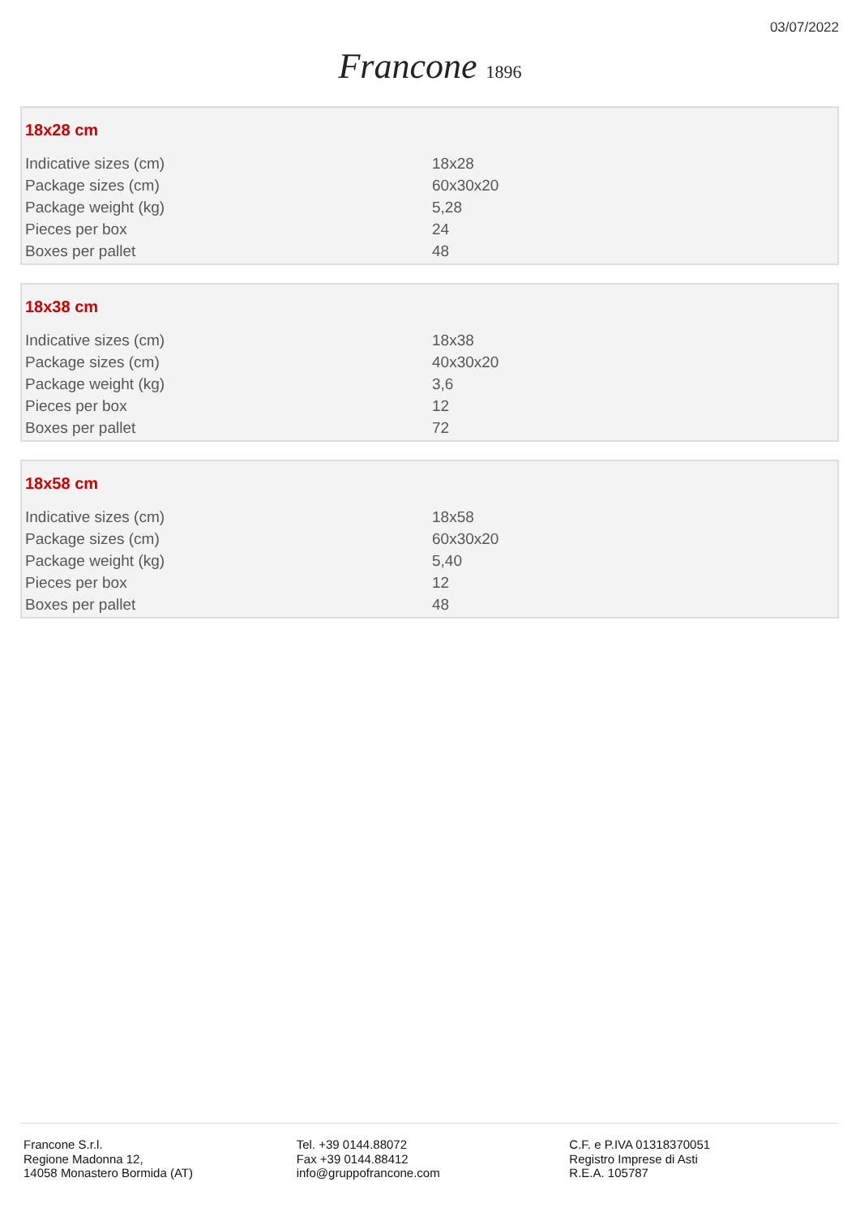03/07/2022
Francone 1896
18x28 cm
| Indicative sizes (cm) | 18x28 |
| Package sizes (cm) | 60x30x20 |
| Package weight (kg) | 5,28 |
| Pieces per box | 24 |
| Boxes per pallet | 48 |
18x38 cm
| Indicative sizes (cm) | 18x38 |
| Package sizes (cm) | 40x30x20 |
| Package weight (kg) | 3,6 |
| Pieces per box | 12 |
| Boxes per pallet | 72 |
18x58 cm
| Indicative sizes (cm) | 18x58 |
| Package sizes (cm) | 60x30x20 |
| Package weight (kg) | 5,40 |
| Pieces per box | 12 |
| Boxes per pallet | 48 |
Francone S.r.l.
Regione Madonna 12,
14058 Monastero Bormida (AT)
Tel. +39 0144.88072
Fax +39 0144.88412
info@gruppofrancone.com
C.F. e P.IVA 01318370051
Registro Imprese di Asti
R.E.A. 105787